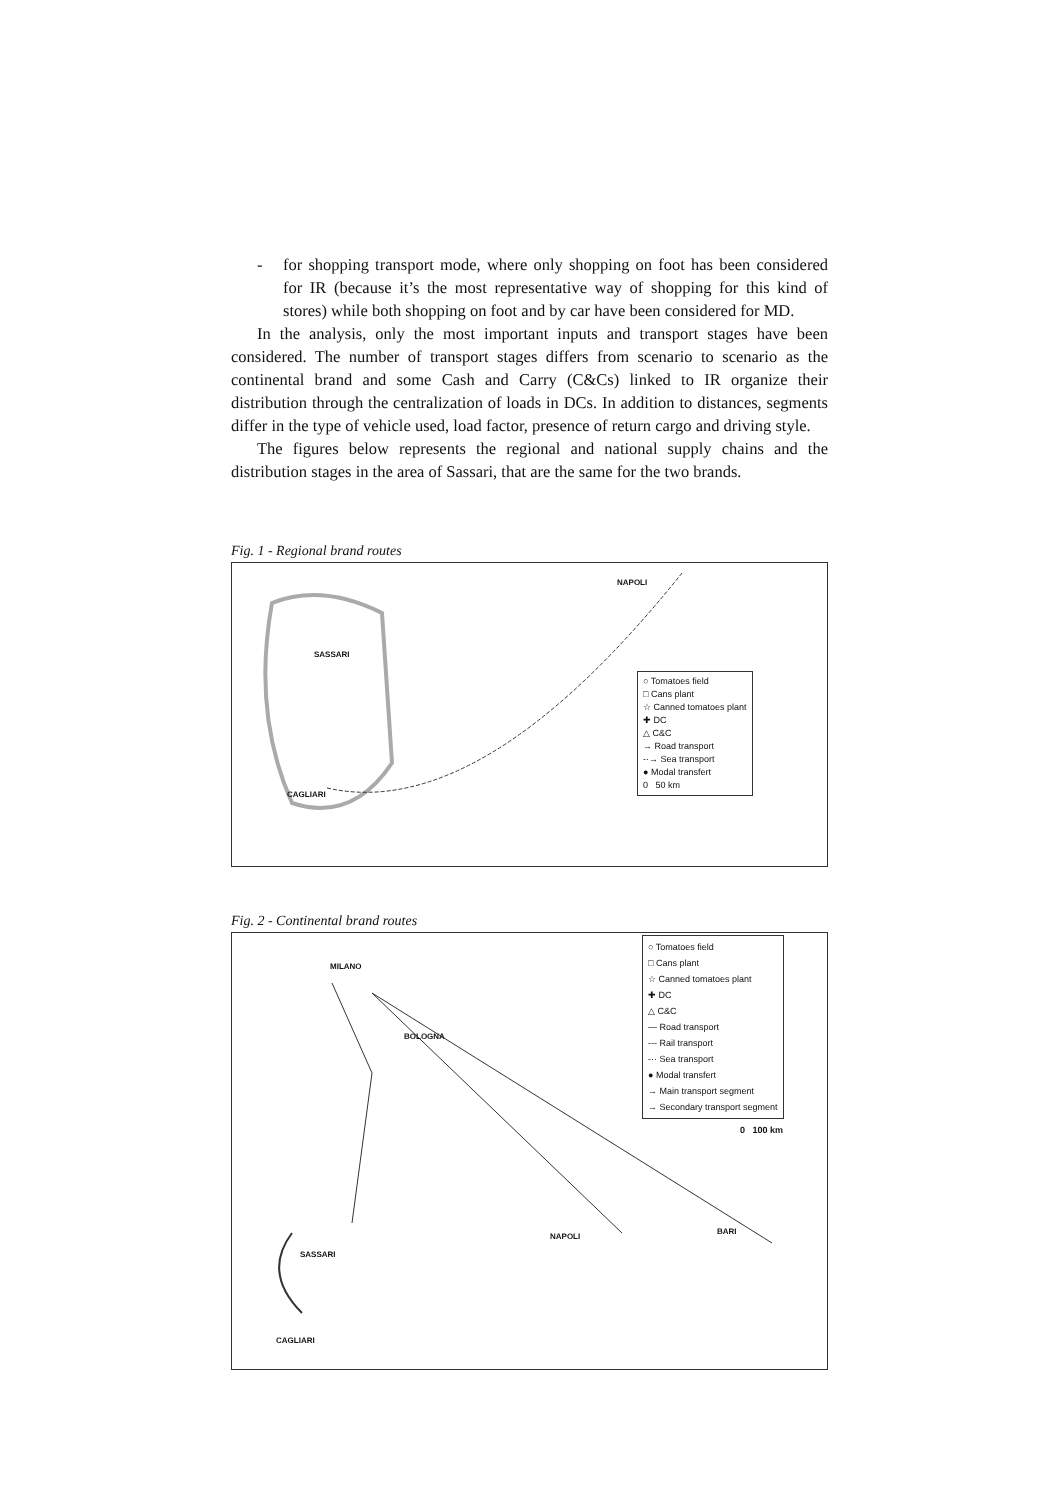- for shopping transport mode, where only shopping on foot has been considered for IR (because it’s the most representative way of shopping for this kind of stores) while both shopping on foot and by car have been considered for MD.
In the analysis, only the most important inputs and transport stages have been considered. The number of transport stages differs from scenario to scenario as the continental brand and some Cash and Carry (C&Cs) linked to IR organize their distribution through the centralization of loads in DCs. In addition to distances, segments differ in the type of vehicle used, load factor, presence of return cargo and driving style.
The figures below represents the regional and national supply chains and the distribution stages in the area of Sassari, that are the same for the two brands.
Fig. 1 - Regional brand routes
NAPOLI
SASSARI
CAGLIARI
○ Tomatoes field
□ Cans plant
☆ Canned tomatoes plant
✚ DC
△ C&C
→ Road transport
-·→ Sea transport
● Modal transfert
0 50 km
Fig. 2 - Continental brand routes
MILANO
BOLOGNA
NAPOLI
BARI
SASSARI
CAGLIARI
○ Tomatoes field
□ Cans plant
☆ Canned tomatoes plant
✚ DC
△ C&C
— Road transport
--- Rail transport
-·· Sea transport
● Modal transfert
→ Main transport segment
→ Secondary transport segment
0 100 km